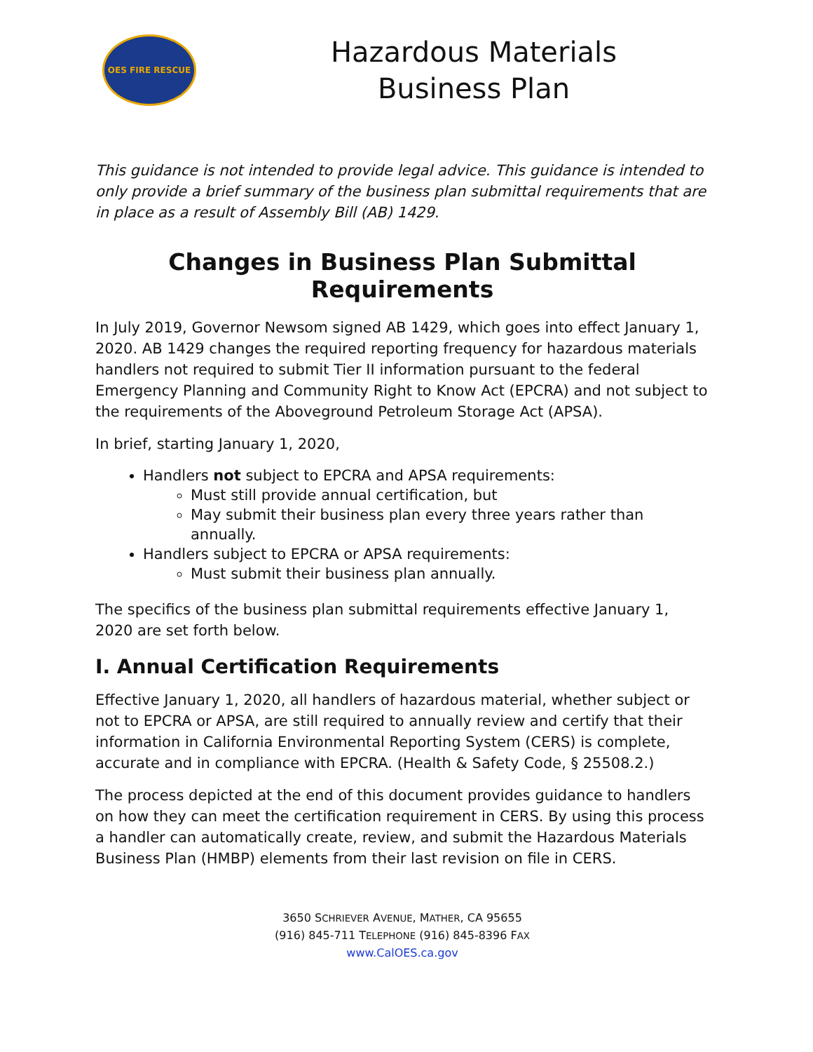OES FIRE RESCUE
Hazardous Materials
Business Plan
This guidance is not intended to provide legal advice. This guidance is intended to only provide a brief summary of the business plan submittal requirements that are in place as a result of Assembly Bill (AB) 1429.
Changes in Business Plan Submittal Requirements
In July 2019, Governor Newsom signed AB 1429, which goes into effect January 1, 2020. AB 1429 changes the required reporting frequency for hazardous materials handlers not required to submit Tier II information pursuant to the federal Emergency Planning and Community Right to Know Act (EPCRA) and not subject to the requirements of the Aboveground Petroleum Storage Act (APSA).
In brief, starting January 1, 2020,
Handlers not subject to EPCRA and APSA requirements:
Must still provide annual certification, but
May submit their business plan every three years rather than annually.
Handlers subject to EPCRA or APSA requirements:
Must submit their business plan annually.
The specifics of the business plan submittal requirements effective January 1, 2020 are set forth below.
I. Annual Certification Requirements
Effective January 1, 2020, all handlers of hazardous material, whether subject or not to EPCRA or APSA, are still required to annually review and certify that their information in California Environmental Reporting System (CERS) is complete, accurate and in compliance with EPCRA. (Health & Safety Code, § 25508.2.)
The process depicted at the end of this document provides guidance to handlers on how they can meet the certification requirement in CERS. By using this process a handler can automatically create, review, and submit the Hazardous Materials Business Plan (HMBP) elements from their last revision on file in CERS.
3650 SCHRIEVER AVENUE, MATHER, CA 95655
(916) 845-711 TELEPHONE (916) 845-8396 FAX
www.CalOES.ca.gov